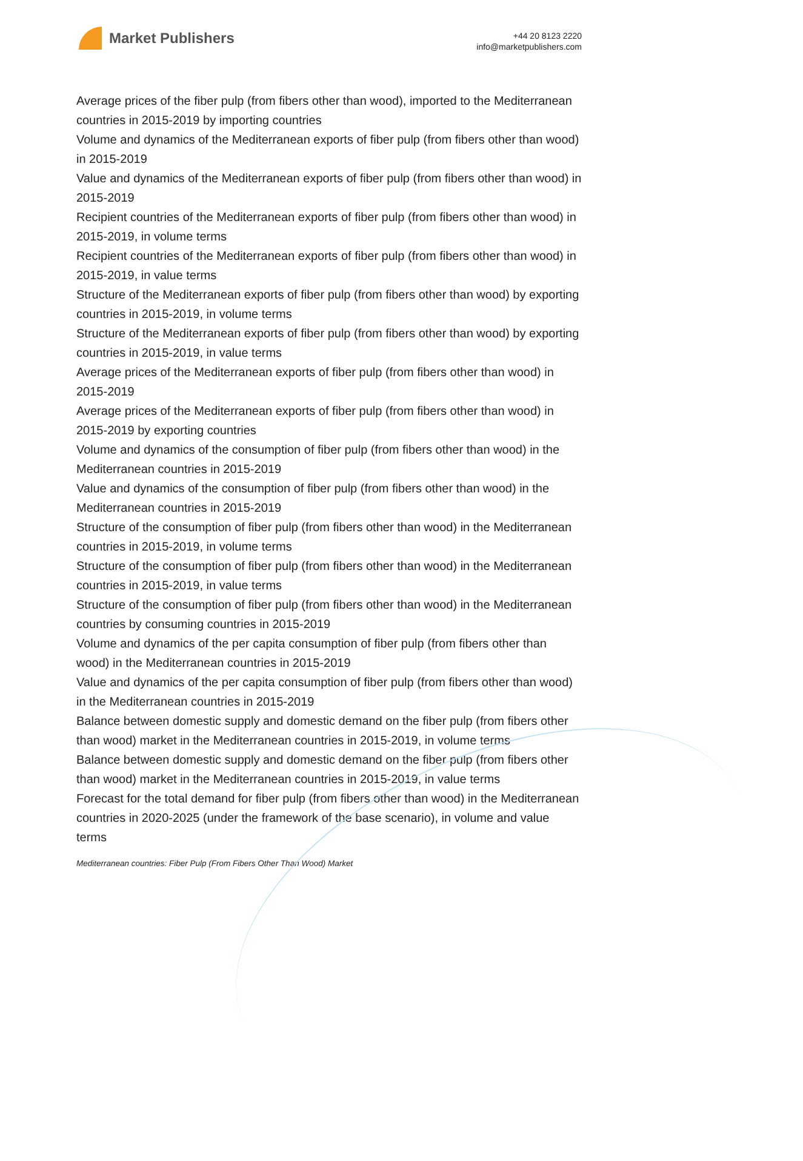Market Publishers
+44 20 8123 2220
info@marketpublishers.com
Average prices of the fiber pulp (from fibers other than wood), imported to the Mediterranean countries in 2015-2019 by importing countries
Volume and dynamics of the Mediterranean exports of fiber pulp (from fibers other than wood) in 2015-2019
Value and dynamics of the Mediterranean exports of fiber pulp (from fibers other than wood) in 2015-2019
Recipient countries of the Mediterranean exports of fiber pulp (from fibers other than wood) in 2015-2019, in volume terms
Recipient countries of the Mediterranean exports of fiber pulp (from fibers other than wood) in 2015-2019, in value terms
Structure of the Mediterranean exports of fiber pulp (from fibers other than wood) by exporting countries in 2015-2019, in volume terms
Structure of the Mediterranean exports of fiber pulp (from fibers other than wood) by exporting countries in 2015-2019, in value terms
Average prices of the Mediterranean exports of fiber pulp (from fibers other than wood) in 2015-2019
Average prices of the Mediterranean exports of fiber pulp (from fibers other than wood) in 2015-2019 by exporting countries
Volume and dynamics of the consumption of fiber pulp (from fibers other than wood) in the Mediterranean countries in 2015-2019
Value and dynamics of the consumption of fiber pulp (from fibers other than wood) in the Mediterranean countries in 2015-2019
Structure of the consumption of fiber pulp (from fibers other than wood) in the Mediterranean countries in 2015-2019, in volume terms
Structure of the consumption of fiber pulp (from fibers other than wood) in the Mediterranean countries in 2015-2019, in value terms
Structure of the consumption of fiber pulp (from fibers other than wood) in the Mediterranean countries by consuming countries in 2015-2019
Volume and dynamics of the per capita consumption of fiber pulp (from fibers other than wood) in the Mediterranean countries in 2015-2019
Value and dynamics of the per capita consumption of fiber pulp (from fibers other than wood) in the Mediterranean countries in 2015-2019
Balance between domestic supply and domestic demand on the fiber pulp (from fibers other than wood) market in the Mediterranean countries in 2015-2019, in volume terms
Balance between domestic supply and domestic demand on the fiber pulp (from fibers other than wood) market in the Mediterranean countries in 2015-2019, in value terms
Forecast for the total demand for fiber pulp (from fibers other than wood) in the Mediterranean countries in 2020-2025 (under the framework of the base scenario), in volume and value terms
Mediterranean countries: Fiber Pulp (From Fibers Other Than Wood) Market